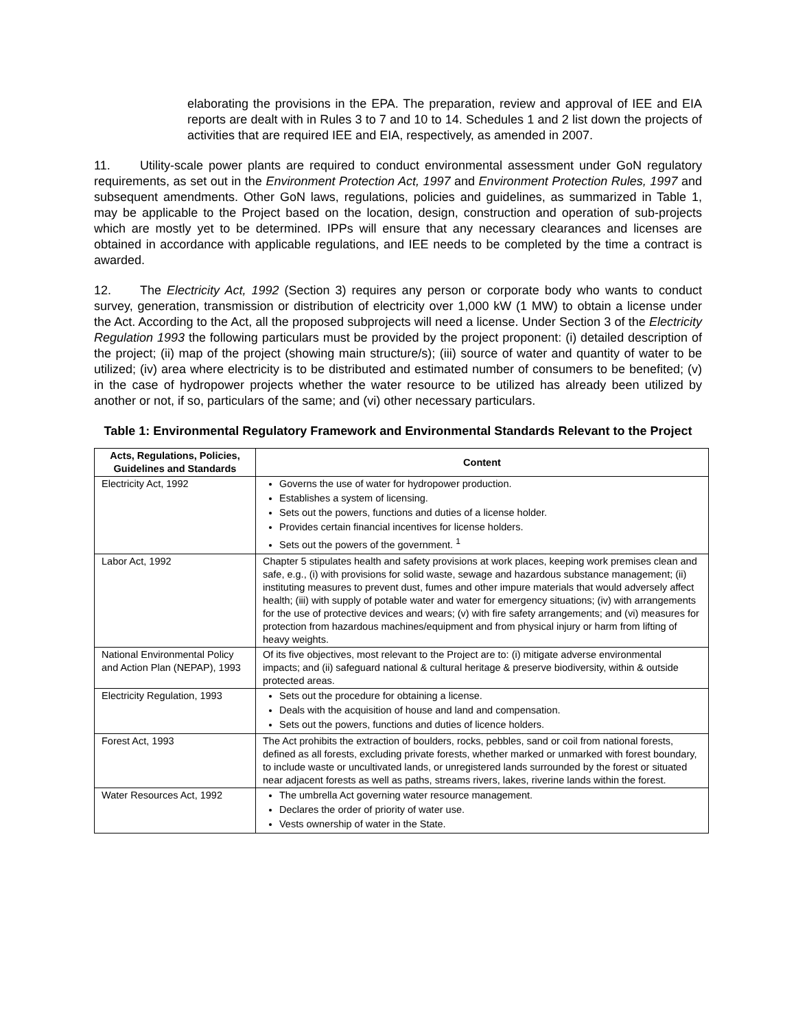elaborating the provisions in the EPA. The preparation, review and approval of IEE and EIA reports are dealt with in Rules 3 to 7 and 10 to 14. Schedules 1 and 2 list down the projects of activities that are required IEE and EIA, respectively, as amended in 2007.
11. Utility-scale power plants are required to conduct environmental assessment under GoN regulatory requirements, as set out in the Environment Protection Act, 1997 and Environment Protection Rules, 1997 and subsequent amendments. Other GoN laws, regulations, policies and guidelines, as summarized in Table 1, may be applicable to the Project based on the location, design, construction and operation of sub-projects which are mostly yet to be determined. IPPs will ensure that any necessary clearances and licenses are obtained in accordance with applicable regulations, and IEE needs to be completed by the time a contract is awarded.
12. The Electricity Act, 1992 (Section 3) requires any person or corporate body who wants to conduct survey, generation, transmission or distribution of electricity over 1,000 kW (1 MW) to obtain a license under the Act. According to the Act, all the proposed subprojects will need a license. Under Section 3 of the Electricity Regulation 1993 the following particulars must be provided by the project proponent: (i) detailed description of the project; (ii) map of the project (showing main structure/s); (iii) source of water and quantity of water to be utilized; (iv) area where electricity is to be distributed and estimated number of consumers to be benefited; (v) in the case of hydropower projects whether the water resource to be utilized has already been utilized by another or not, if so, particulars of the same; and (vi) other necessary particulars.
Table 1: Environmental Regulatory Framework and Environmental Standards Relevant to the Project
| Acts, Regulations, Policies, Guidelines and Standards | Content |
| --- | --- |
| Electricity Act, 1992 | Governs the use of water for hydropower production. Establishes a system of licensing. Sets out the powers, functions and duties of a license holder. Provides certain financial incentives for license holders. Sets out the powers of the government. <sup>1</sup> |
| Labor Act, 1992 | Chapter 5 stipulates health and safety provisions at work places, keeping work premises clean and safe, e.g., (i) with provisions for solid waste, sewage and hazardous substance management; (ii) instituting measures to prevent dust, fumes and other impure materials that would adversely affect health; (iii) with supply of potable water and water for emergency situations; (iv) with arrangements for the use of protective devices and wears; (v) with fire safety arrangements; and (vi) measures for protection from hazardous machines/equipment and from physical injury or harm from lifting of heavy weights. |
| National Environmental Policy and Action Plan (NEPAP), 1993 | Of its five objectives, most relevant to the Project are to: (i) mitigate adverse environmental impacts; and (ii) safeguard national & cultural heritage & preserve biodiversity, within & outside protected areas. |
| Electricity Regulation, 1993 | Sets out the procedure for obtaining a license. Deals with the acquisition of house and land and compensation. Sets out the powers, functions and duties of licence holders. |
| Forest Act, 1993 | The Act prohibits the extraction of boulders, rocks, pebbles, sand or coil from national forests, defined as all forests, excluding private forests, whether marked or unmarked with forest boundary, to include waste or uncultivated lands, or unregistered lands surrounded by the forest or situated near adjacent forests as well as paths, streams rivers, lakes, riverine lands within the forest. |
| Water Resources Act, 1992 | The umbrella Act governing water resource management. Declares the order of priority of water use. Vests ownership of water in the State. |